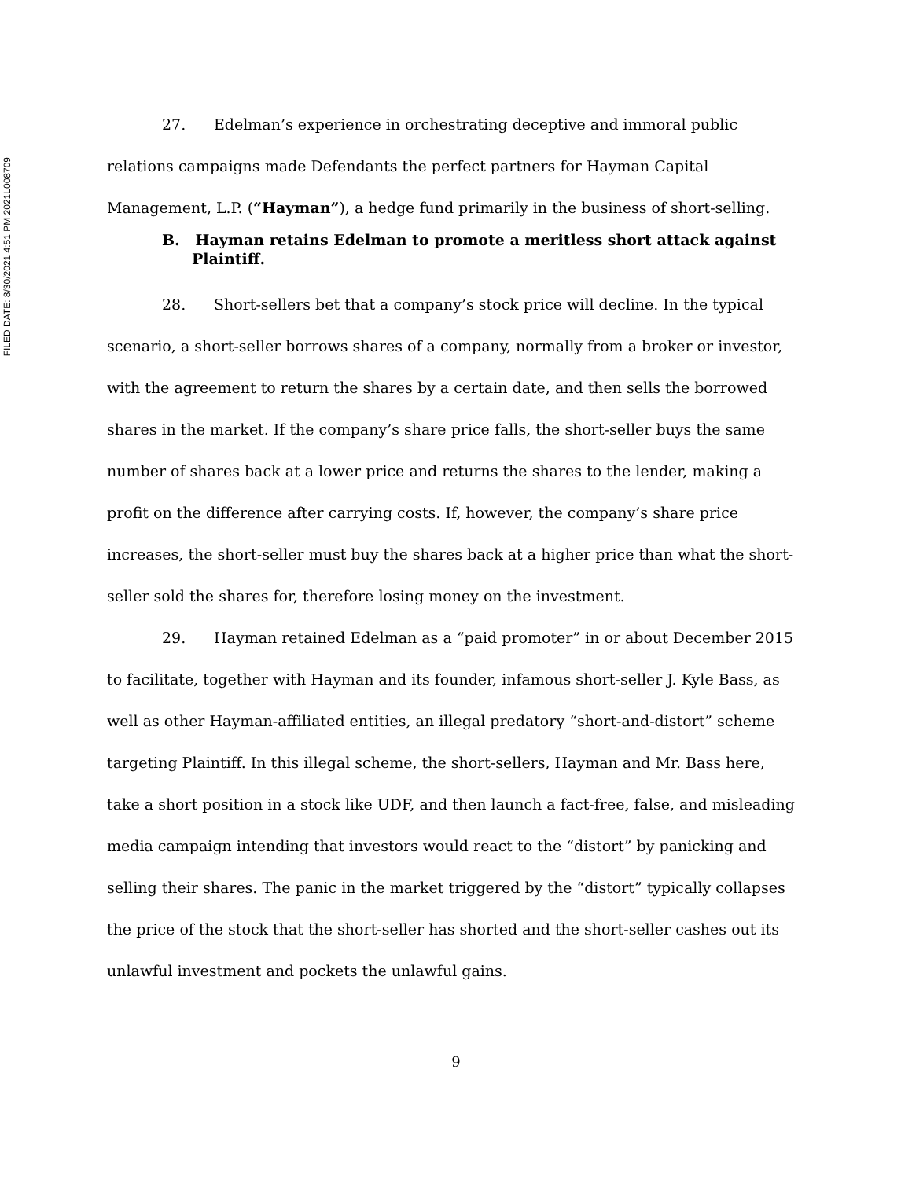FILED DATE: 8/30/2021 4:51 PM 2021L008709
27. Edelman’s experience in orchestrating deceptive and immoral public relations campaigns made Defendants the perfect partners for Hayman Capital Management, L.P. (“Hayman”), a hedge fund primarily in the business of short-selling.
B. Hayman retains Edelman to promote a meritless short attack against Plaintiff.
28. Short-sellers bet that a company’s stock price will decline. In the typical scenario, a short-seller borrows shares of a company, normally from a broker or investor, with the agreement to return the shares by a certain date, and then sells the borrowed shares in the market. If the company’s share price falls, the short-seller buys the same number of shares back at a lower price and returns the shares to the lender, making a profit on the difference after carrying costs. If, however, the company’s share price increases, the short-seller must buy the shares back at a higher price than what the short-seller sold the shares for, therefore losing money on the investment.
29. Hayman retained Edelman as a “paid promoter” in or about December 2015 to facilitate, together with Hayman and its founder, infamous short-seller J. Kyle Bass, as well as other Hayman-affiliated entities, an illegal predatory “short-and-distort” scheme targeting Plaintiff. In this illegal scheme, the short-sellers, Hayman and Mr. Bass here, take a short position in a stock like UDF, and then launch a fact-free, false, and misleading media campaign intending that investors would react to the “distort” by panicking and selling their shares. The panic in the market triggered by the “distort” typically collapses the price of the stock that the short-seller has shorted and the short-seller cashes out its unlawful investment and pockets the unlawful gains.
9